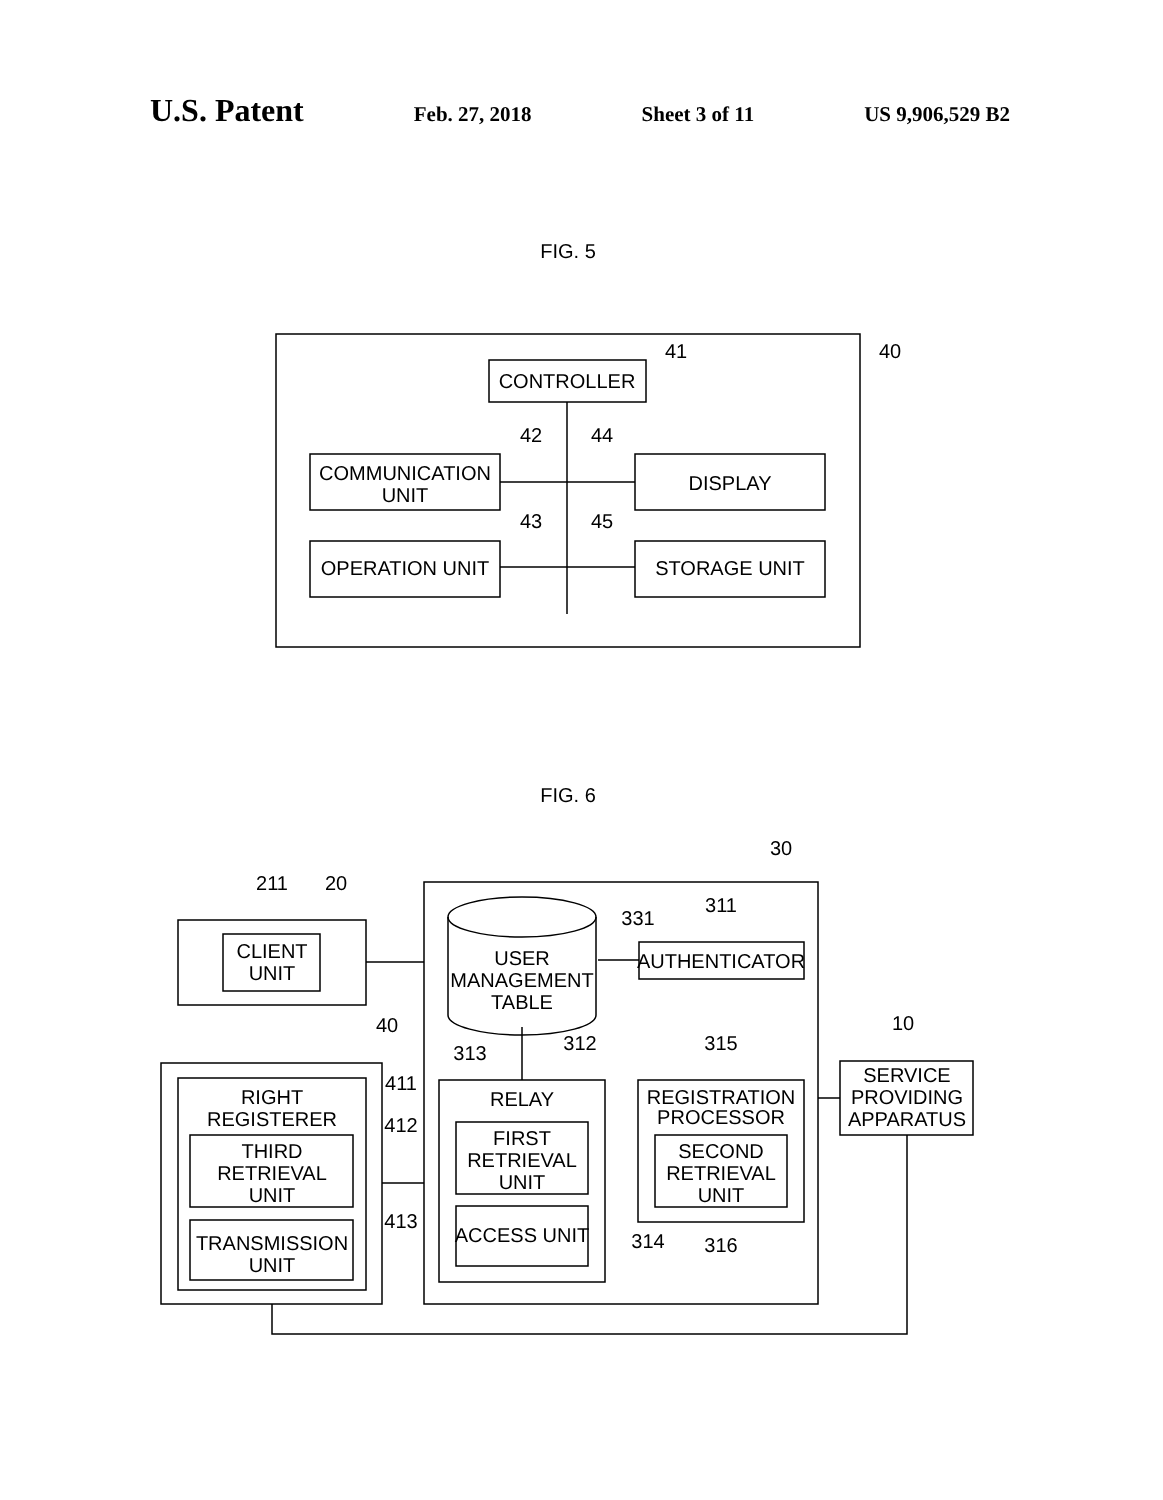U.S. Patent Feb. 27, 2018 Sheet 3 of 11 US 9,906,529 B2
FIG. 5
CONTROLLER
COMMUNICATION
UNIT
DISPLAY
OPERATION UNIT
STORAGE UNIT
41
40
42
44
43
45
FIG. 6
CLIENT
UNIT
USER
MANAGEMENT
TABLE
AUTHENTICATOR
RELAY
FIRST
RETRIEVAL
UNIT
ACCESS UNIT
REGISTRATION
PROCESSOR
SECOND
RETRIEVAL
UNIT
RIGHT
REGISTERER
THIRD
RETRIEVAL
UNIT
TRANSMISSION
UNIT
SERVICE
PROVIDING
APPARATUS
30
211
20
331
311
40
10
313
312
315
411
412
413
314
316